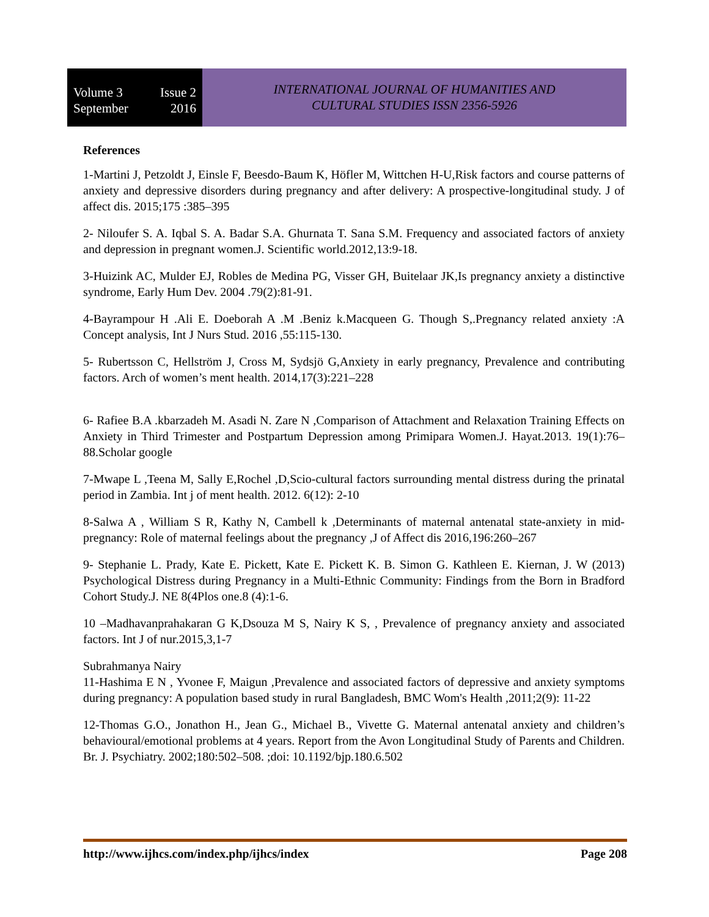Volume 3 Issue 2
September 2016
INTERNATIONAL JOURNAL OF HUMANITIES AND
CULTURAL STUDIES ISSN 2356-5926
References
1-Martini J, Petzoldt J, Einsle F, Beesdo-Baum K, Höfler M, Wittchen H-U,Risk factors and course patterns of anxiety and depressive disorders during pregnancy and after delivery: A prospective-longitudinal study. J of affect dis. 2015;175 :385–395
2- Niloufer S. A. Iqbal S. A. Badar S.A. Ghurnata T. Sana S.M. Frequency and associated factors of anxiety and depression in pregnant women.J. Scientific world.2012,13:9-18.
3-Huizink AC, Mulder EJ, Robles de Medina PG, Visser GH, Buitelaar JK,Is pregnancy anxiety a distinctive syndrome, Early Hum Dev. 2004 .79(2):81-91.
4-Bayrampour H .Ali E. Doeborah A .M .Beniz k.Macqueen G. Though S,.Pregnancy related anxiety :A Concept analysis, Int J Nurs Stud. 2016 ,55:115-130.
5- Rubertsson C, Hellström J, Cross M, Sydsjö G,Anxiety in early pregnancy, Prevalence and contributing factors. Arch of women’s ment health. 2014,17(3):221–228
6- Rafiee B.A .kbarzadeh M. Asadi N. Zare N ,Comparison of Attachment and Relaxation Training Effects on Anxiety in Third Trimester and Postpartum Depression among Primipara Women.J. Hayat.2013. 19(1):76–88.Scholar google
7-Mwape L ,Teena M, Sally E,Rochel ,D,Scio-cultural factors surrounding mental distress during the prinatal period in Zambia. Int j of ment health. 2012. 6(12): 2-10
8-Salwa A , William S R, Kathy N, Cambell k ,Determinants of maternal antenatal state-anxiety in mid-pregnancy: Role of maternal feelings about the pregnancy ,J of Affect dis 2016,196:260–267
9- Stephanie L. Prady, Kate E. Pickett, Kate E. Pickett K. B. Simon G. Kathleen E. Kiernan, J. W (2013) Psychological Distress during Pregnancy in a Multi-Ethnic Community: Findings from the Born in Bradford Cohort Study.J. NE 8(4Plos one.8 (4):1-6.
10 –Madhavanprahakaran G K,Dsouza M S, Nairy K S, , Prevalence of pregnancy anxiety and associated factors. Int J of nur.2015,3,1-7
Subrahmanya Nairy
11-Hashima E N , Yvonee F, Maigun ,Prevalence and associated factors of depressive and anxiety symptoms during pregnancy: A population based study in rural Bangladesh, BMC Wom's Health ,2011;2(9): 11-22
12-Thomas G.O., Jonathon H., Jean G., Michael B., Vivette G. Maternal antenatal anxiety and children’s behavioural/emotional problems at 4 years. Report from the Avon Longitudinal Study of Parents and Children. Br. J. Psychiatry. 2002;180:502–508. ;doi: 10.1192/bjp.180.6.502
http://www.ijhcs.com/index.php/ijhcs/index Page 208